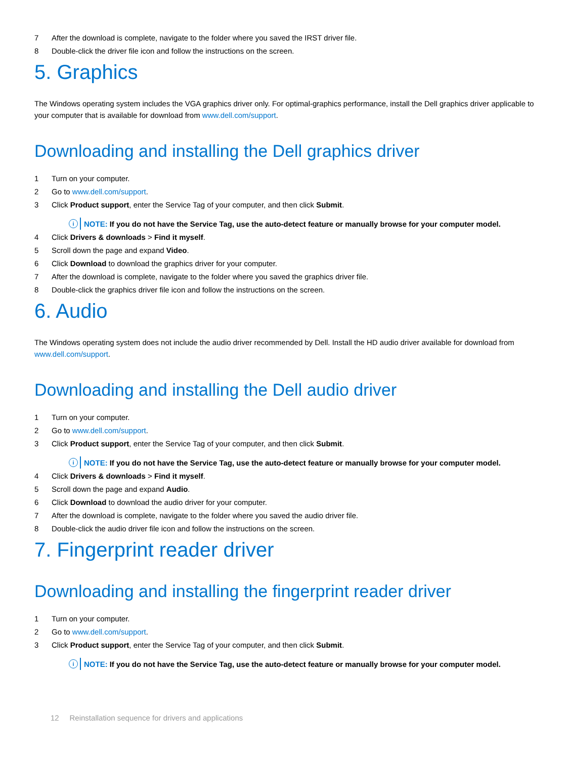7 After the download is complete, navigate to the folder where you saved the IRST driver file.
8 Double-click the driver file icon and follow the instructions on the screen.
5. Graphics
The Windows operating system includes the VGA graphics driver only. For optimal-graphics performance, install the Dell graphics driver applicable to your computer that is available for download from www.dell.com/support.
Downloading and installing the Dell graphics driver
1 Turn on your computer.
2 Go to www.dell.com/support.
3 Click Product support, enter the Service Tag of your computer, and then click Submit.
i NOTE: If you do not have the Service Tag, use the auto-detect feature or manually browse for your computer model.
4 Click Drivers & downloads > Find it myself.
5 Scroll down the page and expand Video.
6 Click Download to download the graphics driver for your computer.
7 After the download is complete, navigate to the folder where you saved the graphics driver file.
8 Double-click the graphics driver file icon and follow the instructions on the screen.
6. Audio
The Windows operating system does not include the audio driver recommended by Dell. Install the HD audio driver available for download from www.dell.com/support.
Downloading and installing the Dell audio driver
1 Turn on your computer.
2 Go to www.dell.com/support.
3 Click Product support, enter the Service Tag of your computer, and then click Submit.
i NOTE: If you do not have the Service Tag, use the auto-detect feature or manually browse for your computer model.
4 Click Drivers & downloads > Find it myself.
5 Scroll down the page and expand Audio.
6 Click Download to download the audio driver for your computer.
7 After the download is complete, navigate to the folder where you saved the audio driver file.
8 Double-click the audio driver file icon and follow the instructions on the screen.
7. Fingerprint reader driver
Downloading and installing the fingerprint reader driver
1 Turn on your computer.
2 Go to www.dell.com/support.
3 Click Product support, enter the Service Tag of your computer, and then click Submit.
i NOTE: If you do not have the Service Tag, use the auto-detect feature or manually browse for your computer model.
12 Reinstallation sequence for drivers and applications